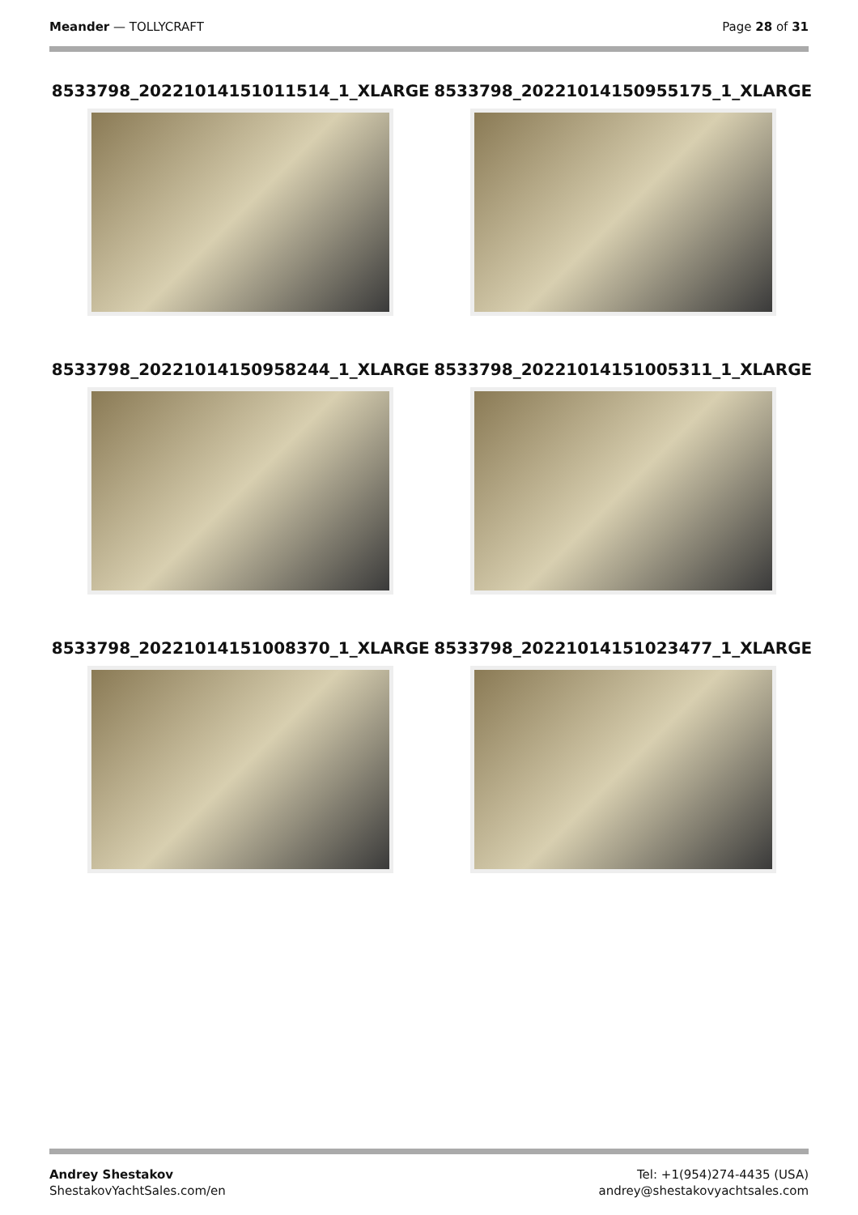Meander — TOLLYCRAFT Page 28 of 31
8533798_20221014151011514_1_XLARGE
8533798_20221014150955175_1_XLARGE
8533798_20221014150958244_1_XLARGE
8533798_20221014151005311_1_XLARGE
8533798_20221014151008370_1_XLARGE
8533798_20221014151023477_1_XLARGE
Andrey Shestakov
ShestakovYachtSales.com/en
Tel: +1(954)274-4435 (USA)
andrey@shestakovyachtsales.com